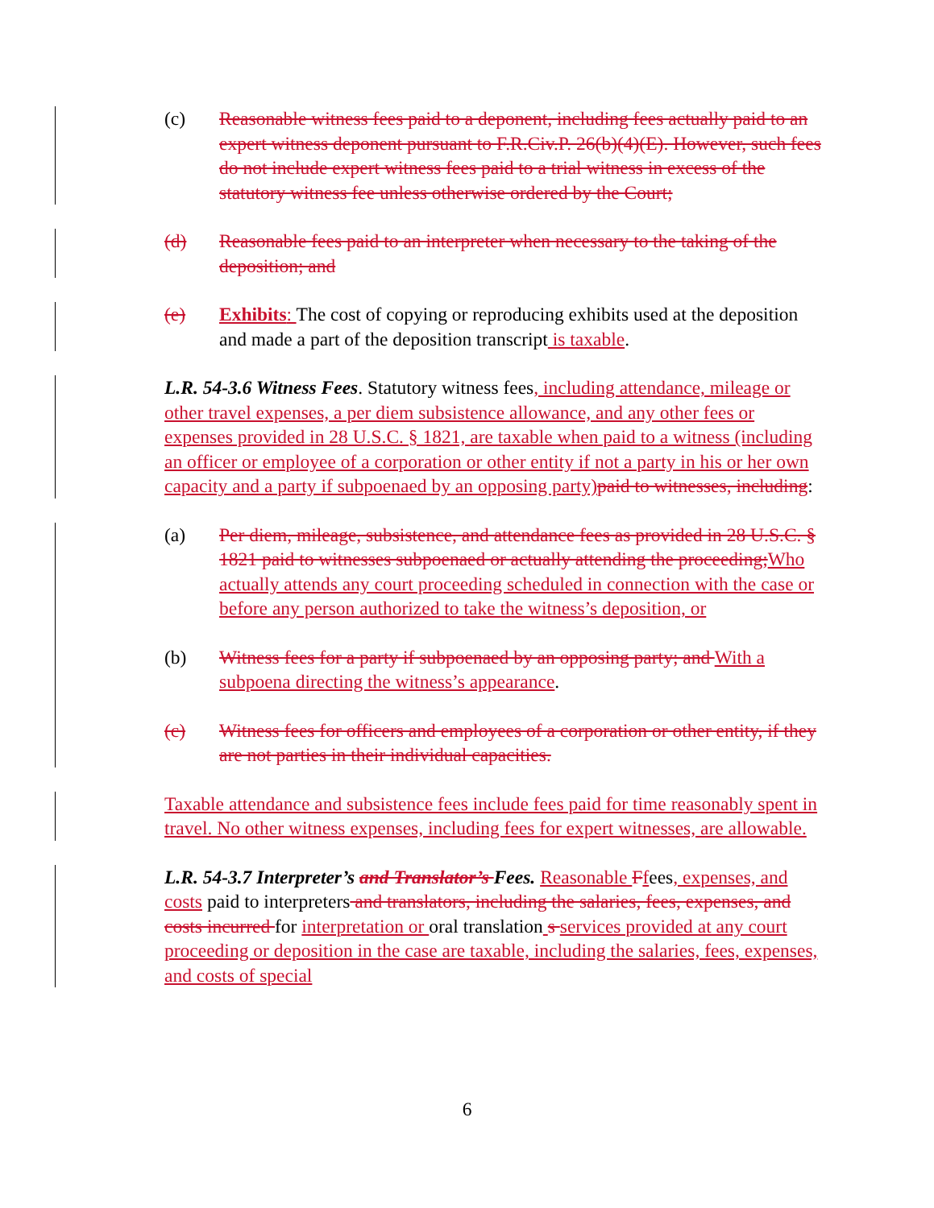(c) Reasonable witness fees paid to a deponent, including fees actually paid to an expert witness deponent pursuant to F.R.Civ.P. 26(b)(4)(E). However, such fees do not include expert witness fees paid to a trial witness in excess of the statutory witness fee unless otherwise ordered by the Court;
(d) Reasonable fees paid to an interpreter when necessary to the taking of the deposition; and
(e) Exhibits: The cost of copying or reproducing exhibits used at the deposition and made a part of the deposition transcript is taxable.
L.R. 54-3.6 Witness Fees. Statutory witness fees, including attendance, mileage or other travel expenses, a per diem subsistence allowance, and any other fees or expenses provided in 28 U.S.C. § 1821, are taxable when paid to a witness (including an officer or employee of a corporation or other entity if not a party in his or her own capacity and a party if subpoenaed by an opposing party) paid to witnesses, including:
(a) Per diem, mileage, subsistence, and attendance fees as provided in 28 U.S.C. § 1821 paid to witnesses subpoenaed or actually attending the proceeding; Who actually attends any court proceeding scheduled in connection with the case or before any person authorized to take the witness’s deposition, or
(b) Witness fees for a party if subpoenaed by an opposing party; and With a subpoena directing the witness’s appearance.
(c) Witness fees for officers and employees of a corporation or other entity, if they are not parties in their individual capacities.
Taxable attendance and subsistence fees include fees paid for time reasonably spent in travel. No other witness expenses, including fees for expert witnesses, are allowable.
L.R. 54-3.7 Interpreter’s and Translator’s Fees. Reasonable Ffees, expenses, and costs paid to interpreters and translators, including the salaries, fees, expenses, and costs incurred for interpretation or oral translation s services provided at any court proceeding or deposition in the case are taxable, including the salaries, fees, expenses, and costs of special
6